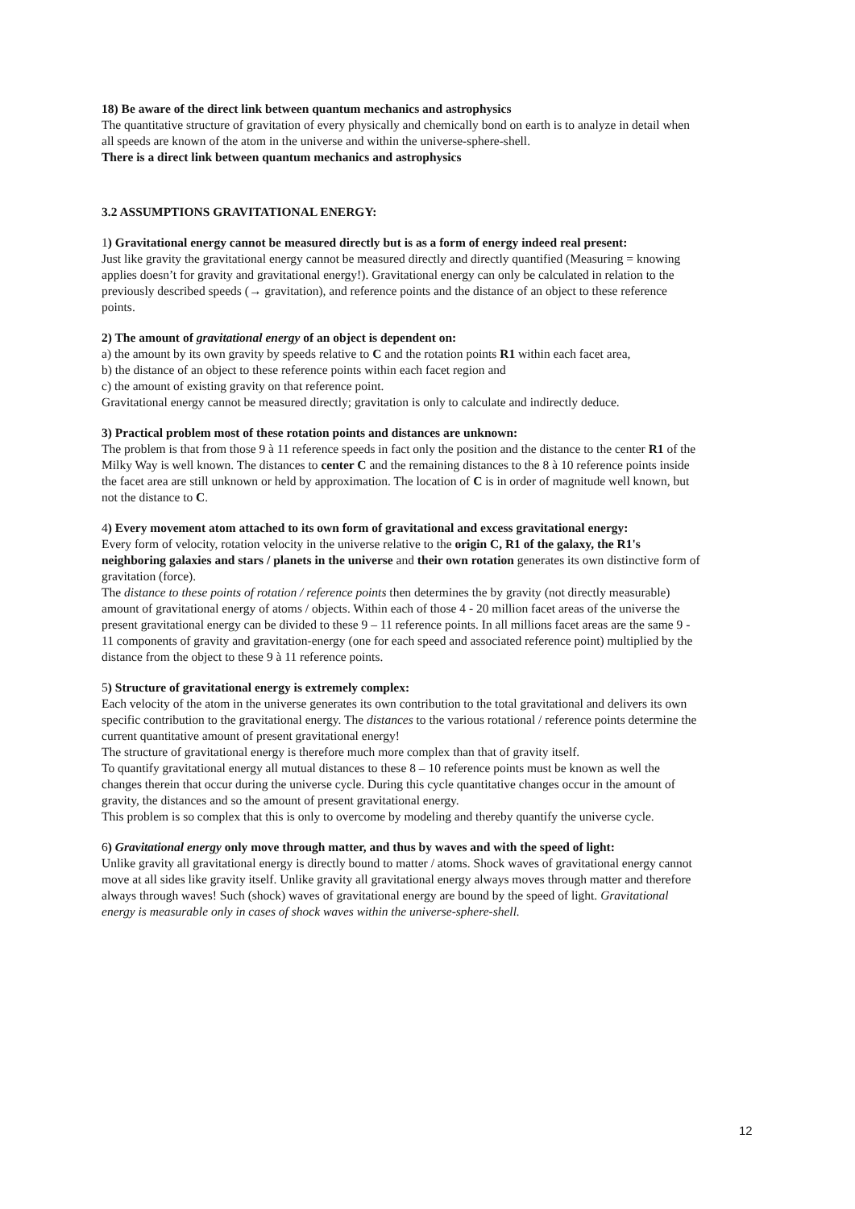18) Be aware of the direct link between quantum mechanics and astrophysics
The quantitative structure of gravitation of every physically and chemically bond on earth is to analyze in detail when all speeds are known of the atom in the universe and within the universe-sphere-shell.
There is a direct link between quantum mechanics and astrophysics
3.2 ASSUMPTIONS GRAVITATIONAL ENERGY:
1) Gravitational energy cannot be measured directly but is as a form of energy indeed real present:
Just like gravity the gravitational energy cannot be measured directly and directly quantified (Measuring = knowing applies doesn’t for gravity and gravitational energy!). Gravitational energy can only be calculated in relation to the previously described speeds (→ gravitation), and reference points and the distance of an object to these reference points.
2) The amount of gravitational energy of an object is dependent on:
a) the amount by its own gravity by speeds relative to C and the rotation points R1 within each facet area,
b) the distance of an object to these reference points within each facet region and
c) the amount of existing gravity on that reference point.
Gravitational energy cannot be measured directly; gravitation is only to calculate and indirectly deduce.
3) Practical problem most of these rotation points and distances are unknown:
The problem is that from those 9 à 11 reference speeds in fact only the position and the distance to the center R1 of the Milky Way is well known. The distances to center C and the remaining distances to the 8 à 10 reference points inside the facet area are still unknown or held by approximation. The location of C is in order of magnitude well known, but not the distance to C.
4) Every movement atom attached to its own form of gravitational and excess gravitational energy:
Every form of velocity, rotation velocity in the universe relative to the origin C, R1 of the galaxy, the R1's neighboring galaxies and stars / planets in the universe and their own rotation generates its own distinctive form of gravitation (force).
The distance to these points of rotation / reference points then determines the by gravity (not directly measurable) amount of gravitational energy of atoms / objects. Within each of those 4 - 20 million facet areas of the universe the present gravitational energy can be divided to these 9 – 11 reference points. In all millions facet areas are the same 9 - 11 components of gravity and gravitation-energy (one for each speed and associated reference point) multiplied by the distance from the object to these 9 à 11 reference points.
5) Structure of gravitational energy is extremely complex:
Each velocity of the atom in the universe generates its own contribution to the total gravitational and delivers its own specific contribution to the gravitational energy. The distances to the various rotational / reference points determine the current quantitative amount of present gravitational energy!
The structure of gravitational energy is therefore much more complex than that of gravity itself.
To quantify gravitational energy all mutual distances to these 8 – 10 reference points must be known as well the changes therein that occur during the universe cycle. During this cycle quantitative changes occur in the amount of gravity, the distances and so the amount of present gravitational energy.
This problem is so complex that this is only to overcome by modeling and thereby quantify the universe cycle.
6) Gravitational energy only move through matter, and thus by waves and with the speed of light:
Unlike gravity all gravitational energy is directly bound to matter / atoms. Shock waves of gravitational energy cannot move at all sides like gravity itself. Unlike gravity all gravitational energy always moves through matter and therefore always through waves! Such (shock) waves of gravitational energy are bound by the speed of light. Gravitational energy is measurable only in cases of shock waves within the universe-sphere-shell.
12